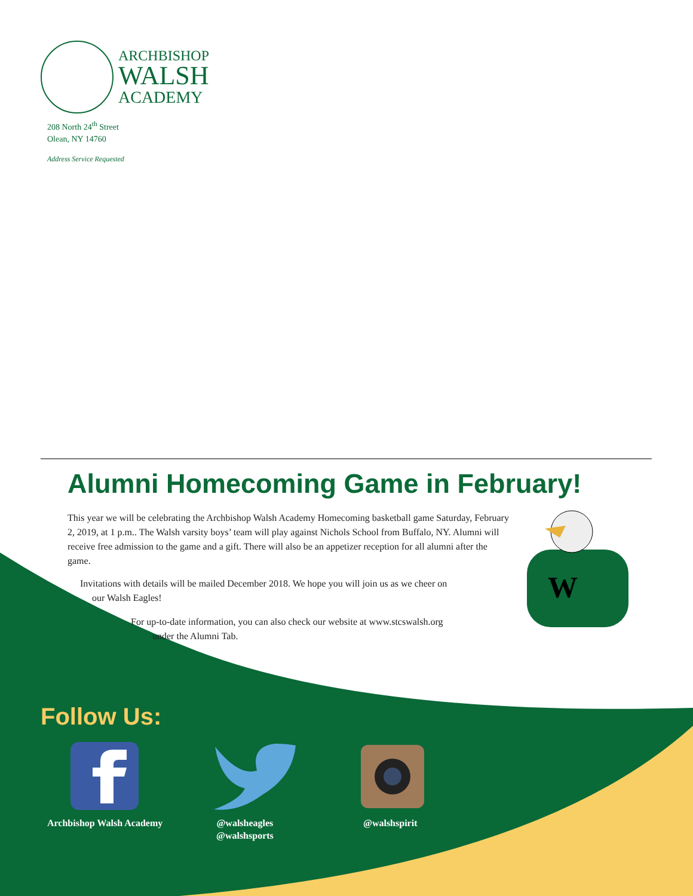ARCHBISHOP
WALSH
ACADEMY
208 North 24<sup>th</sup> Street
Olean, NY 14760
Address Service Requested
Alumni Homecoming Game in February!
This year we will be celebrating the Archbishop Walsh Academy Homecoming basketball game Saturday, February 2, 2019, at 1 p.m.. The Walsh varsity boys’ team will play against Nichols School from Buffalo, NY. Alumni will receive free admission to the game and a gift. There will also be an appetizer reception for all alumni after the game.
Invitations with details will be mailed December 2018. We hope you will join us as we cheer on
our Walsh Eagles!
For up-to-date information, you can also check our website at www.stcswalsh.org
under the Alumni Tab.
W
Follow Us:
Archbishop Walsh Academy
@walsheagles
@walshsports
@walshspirit